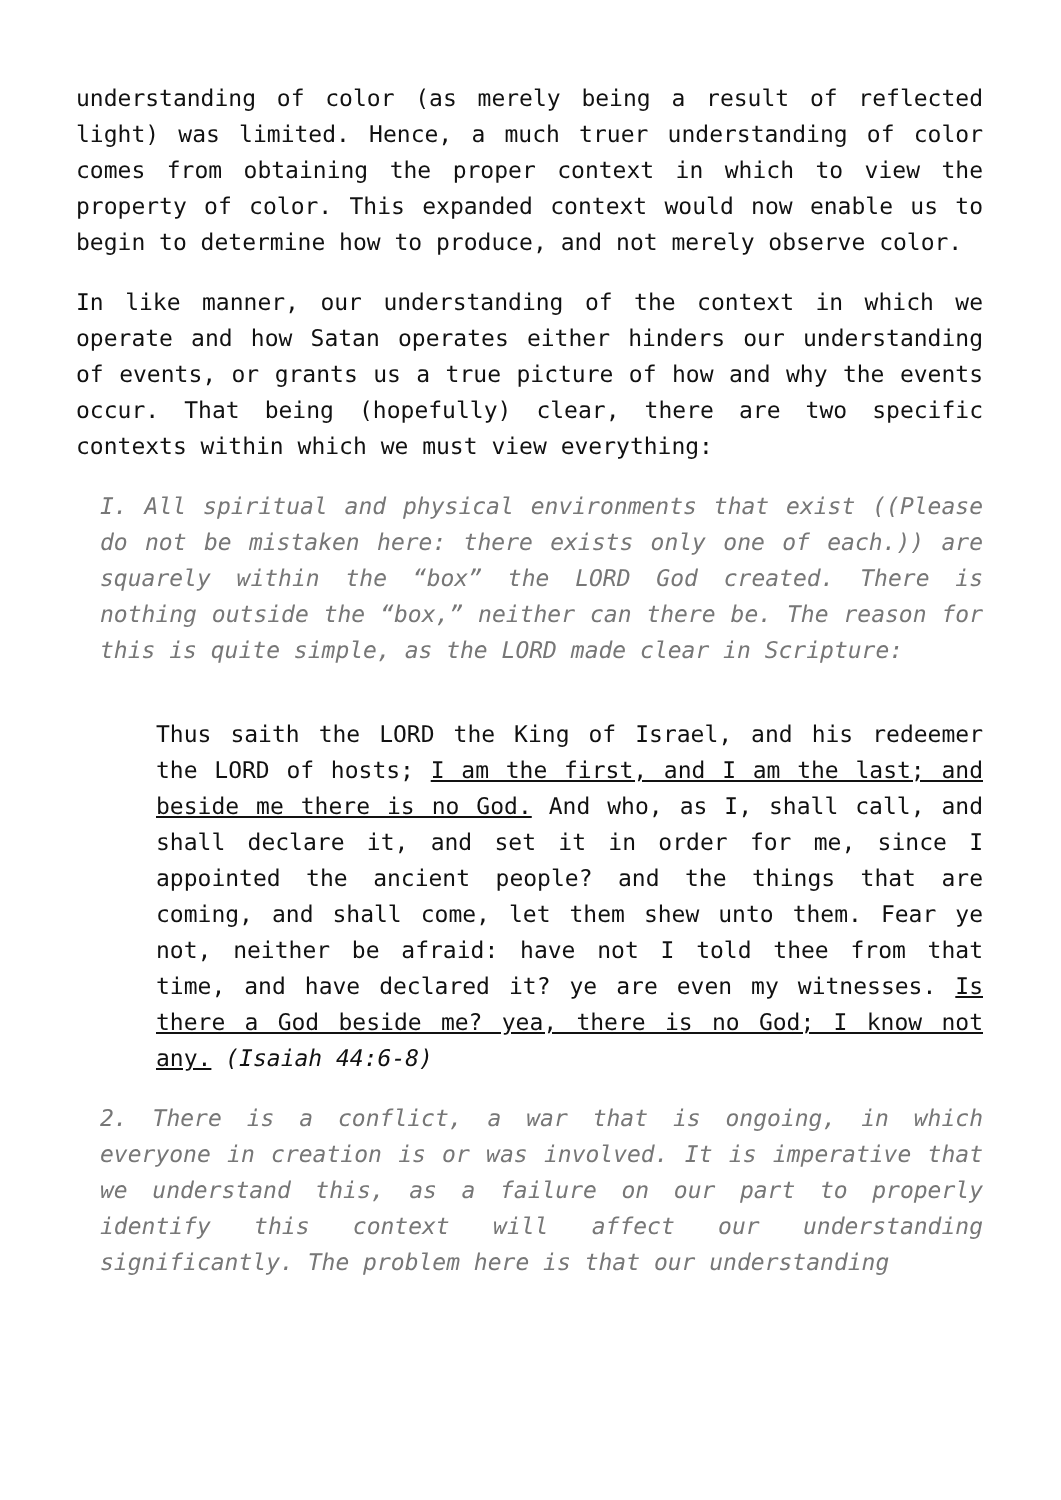understanding of color (as merely being a result of reflected light) was limited. Hence, a much truer understanding of color comes from obtaining the proper context in which to view the property of color. This expanded context would now enable us to begin to determine how to produce, and not merely observe color.
In like manner, our understanding of the context in which we operate and how Satan operates either hinders our understanding of events, or grants us a true picture of how and why the events occur. That being (hopefully) clear, there are two specific contexts within which we must view everything:
I. All spiritual and physical environments that exist ((Please do not be mistaken here: there exists only one of each.)) are squarely within the “box” the LORD God created. There is nothing outside the “box,” neither can there be. The reason for this is quite simple, as the LORD made clear in Scripture:
Thus saith the LORD the King of Israel, and his redeemer the LORD of hosts; I am the first, and I am the last; and beside me there is no God. And who, as I, shall call, and shall declare it, and set it in order for me, since I appointed the ancient people? and the things that are coming, and shall come, let them shew unto them. Fear ye not, neither be afraid: have not I told thee from that time, and have declared it? ye are even my witnesses. Is there a God beside me? yea, there is no God; I know not any. (Isaiah 44:6-8)
2. There is a conflict, a war that is ongoing, in which everyone in creation is or was involved. It is imperative that we understand this, as a failure on our part to properly identify this context will affect our understanding significantly. The problem here is that our understanding